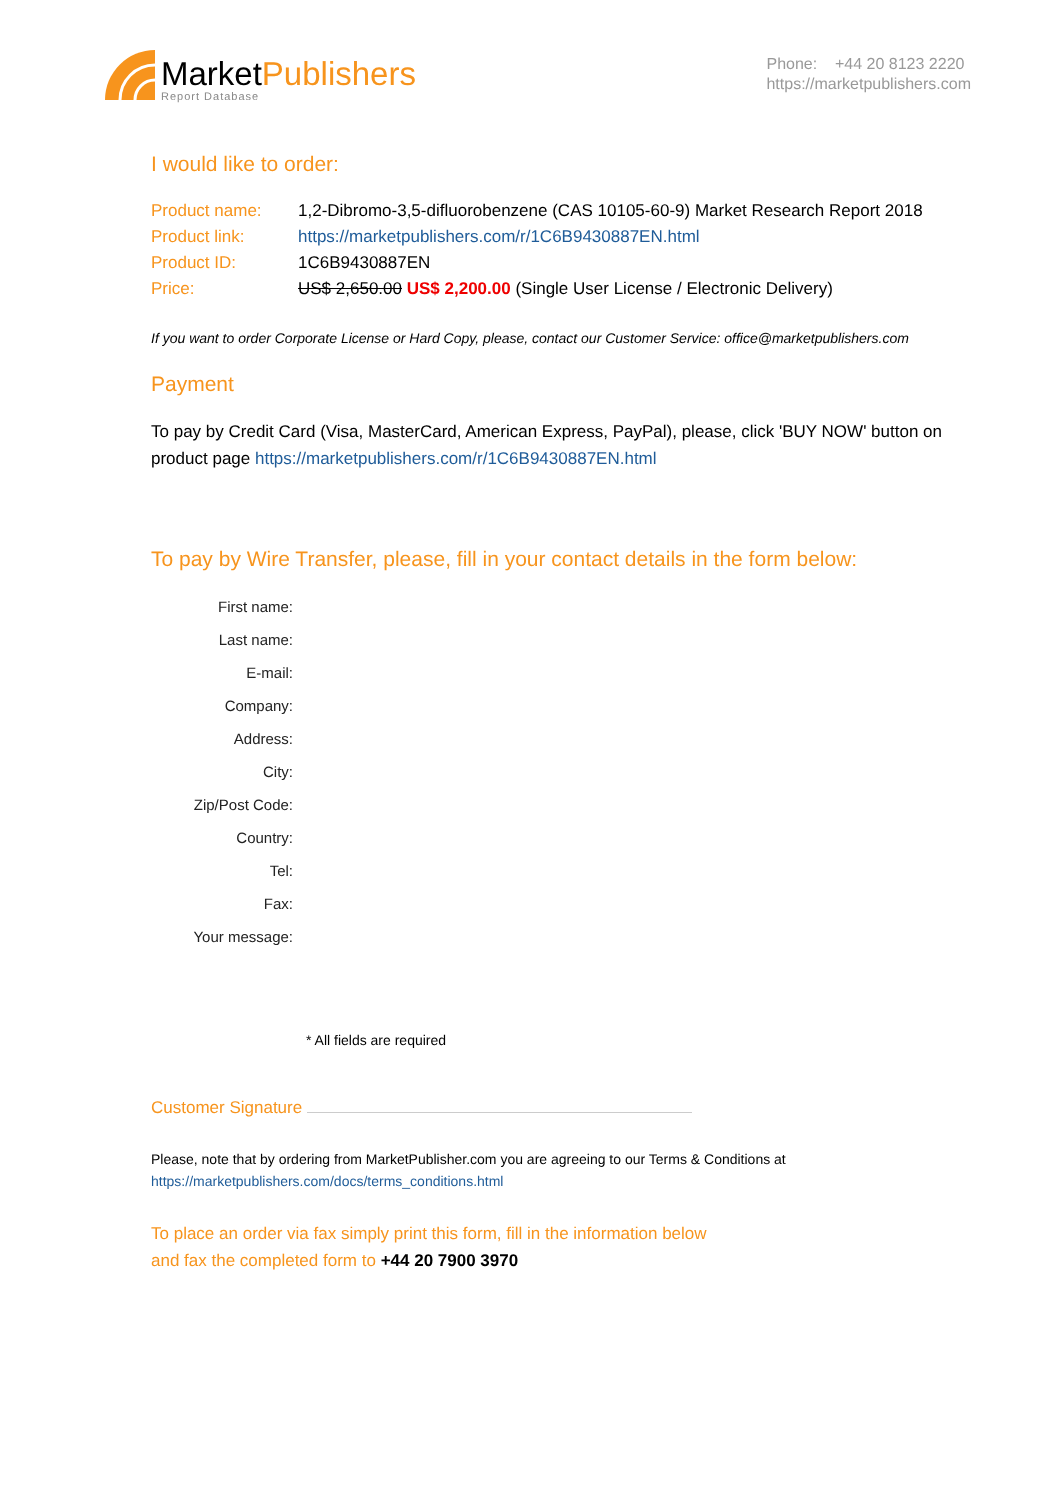MarketPublishers
Report Database
Phone: +44 20 8123 2220
https://marketpublishers.com
I would like to order:
| Product name: | 1,2-Dibromo-3,5-difluorobenzene (CAS 10105-60-9) Market Research Report 2018 |
| Product link: | https://marketpublishers.com/r/1C6B9430887EN.html |
| Product ID: | 1C6B9430887EN |
| Price: | US$ 2,650.00 US$ 2,200.00 (Single User License / Electronic Delivery) |
If you want to order Corporate License or Hard Copy, please, contact our Customer Service: office@marketpublishers.com
Payment
To pay by Credit Card (Visa, MasterCard, American Express, PayPal), please, click 'BUY NOW' button on product page https://marketpublishers.com/r/1C6B9430887EN.html
To pay by Wire Transfer, please, fill in your contact details in the form below:
| First name: |
| Last name: |
| E-mail: |
| Company: |
| Address: |
| City: |
| Zip/Post Code: |
| Country: |
| Tel: |
| Fax: |
| Your message: |
* All fields are required
Customer Signature
Please, note that by ordering from MarketPublisher.com you are agreeing to our Terms & Conditions at
https://marketpublishers.com/docs/terms_conditions.html
To place an order via fax simply print this form, fill in the information below
and fax the completed form to +44 20 7900 3970